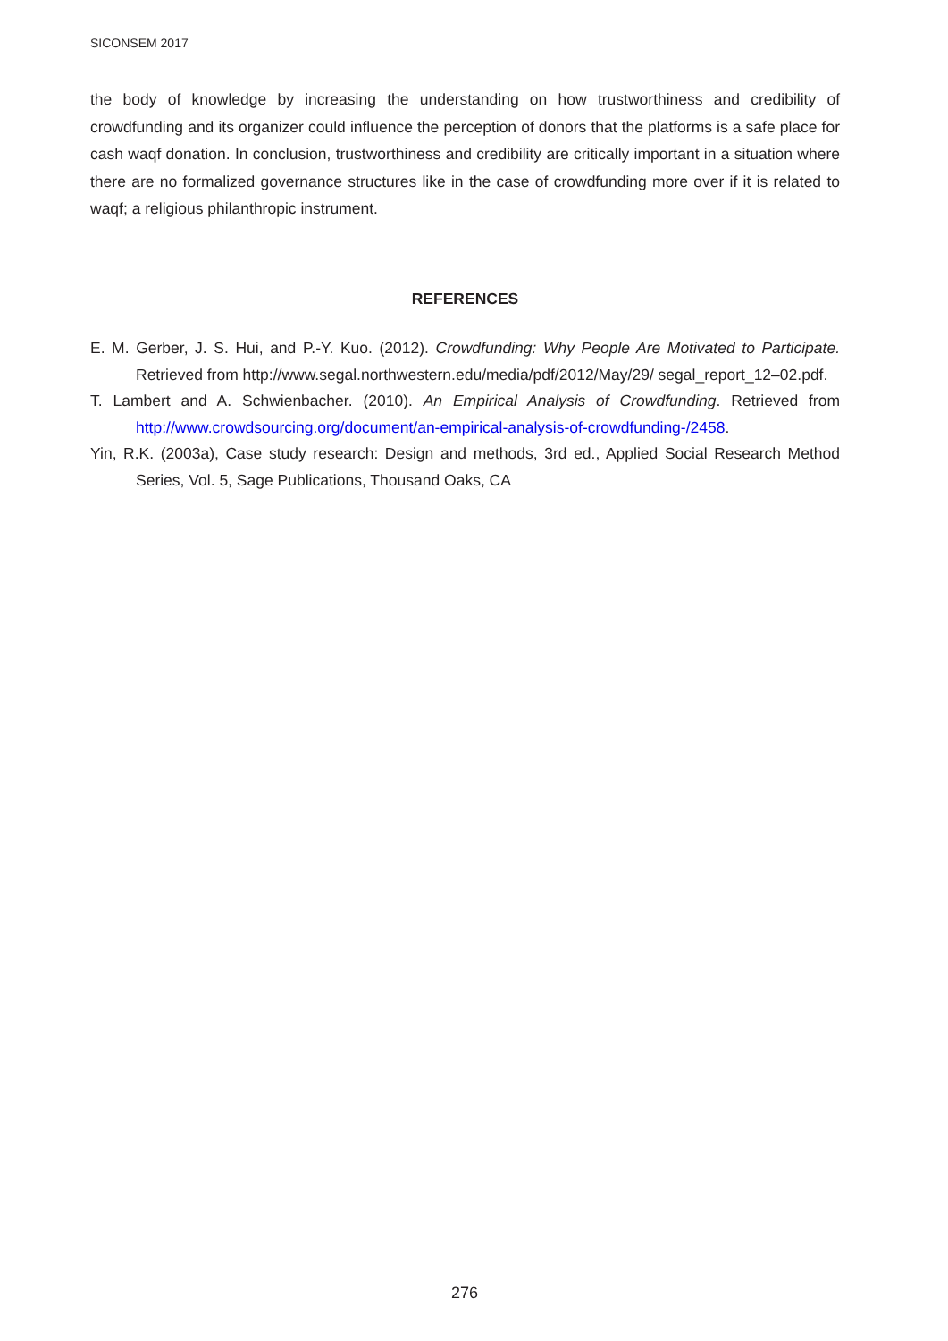SICONSEM 2017
the body of knowledge by increasing the understanding on how trustworthiness and credibility of crowdfunding and its organizer could influence the perception of donors that the platforms is a safe place for cash waqf donation. In conclusion, trustworthiness and credibility are critically important in a situation where there are no formalized governance structures like in the case of crowdfunding more over if it is related to waqf; a religious philanthropic instrument.
REFERENCES
E. M. Gerber, J. S. Hui, and P.-Y. Kuo. (2012). Crowdfunding: Why People Are Motivated to Participate. Retrieved from http://www.segal.northwestern.edu/media/pdf/2012/May/29/ segal_report_12–02.pdf.
T. Lambert and A. Schwienbacher. (2010). An Empirical Analysis of Crowdfunding. Retrieved from http://www.crowdsourcing.org/document/an-empirical-analysis-of-crowdfunding-/2458.
Yin, R.K. (2003a), Case study research: Design and methods, 3rd ed., Applied Social Research Method Series, Vol. 5, Sage Publications, Thousand Oaks, CA
276